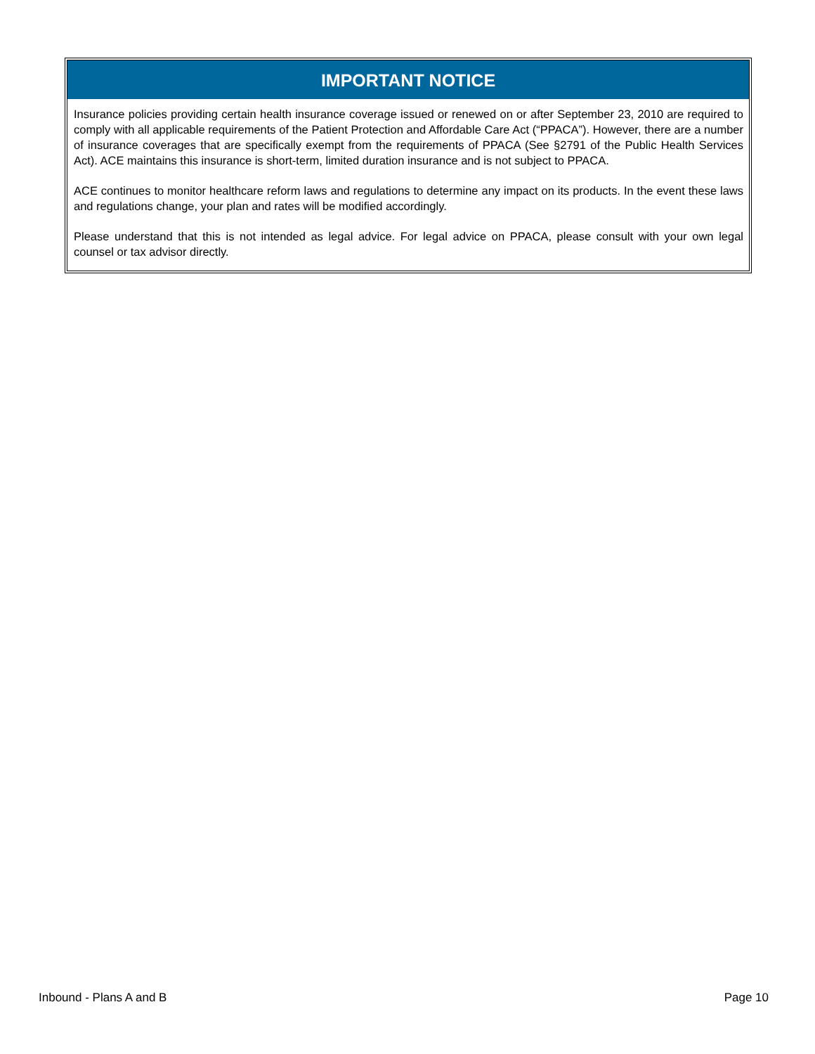IMPORTANT NOTICE
Insurance policies providing certain health insurance coverage issued or renewed on or after September 23, 2010 are required to comply with all applicable requirements of the Patient Protection and Affordable Care Act (“PPACA”). However, there are a number of insurance coverages that are specifically exempt from the requirements of PPACA (See §2791 of the Public Health Services Act). ACE maintains this insurance is short-term, limited duration insurance and is not subject to PPACA.
ACE continues to monitor healthcare reform laws and regulations to determine any impact on its products. In the event these laws and regulations change, your plan and rates will be modified accordingly.
Please understand that this is not intended as legal advice. For legal advice on PPACA, please consult with your own legal counsel or tax advisor directly.
Inbound - Plans A and B Page 10